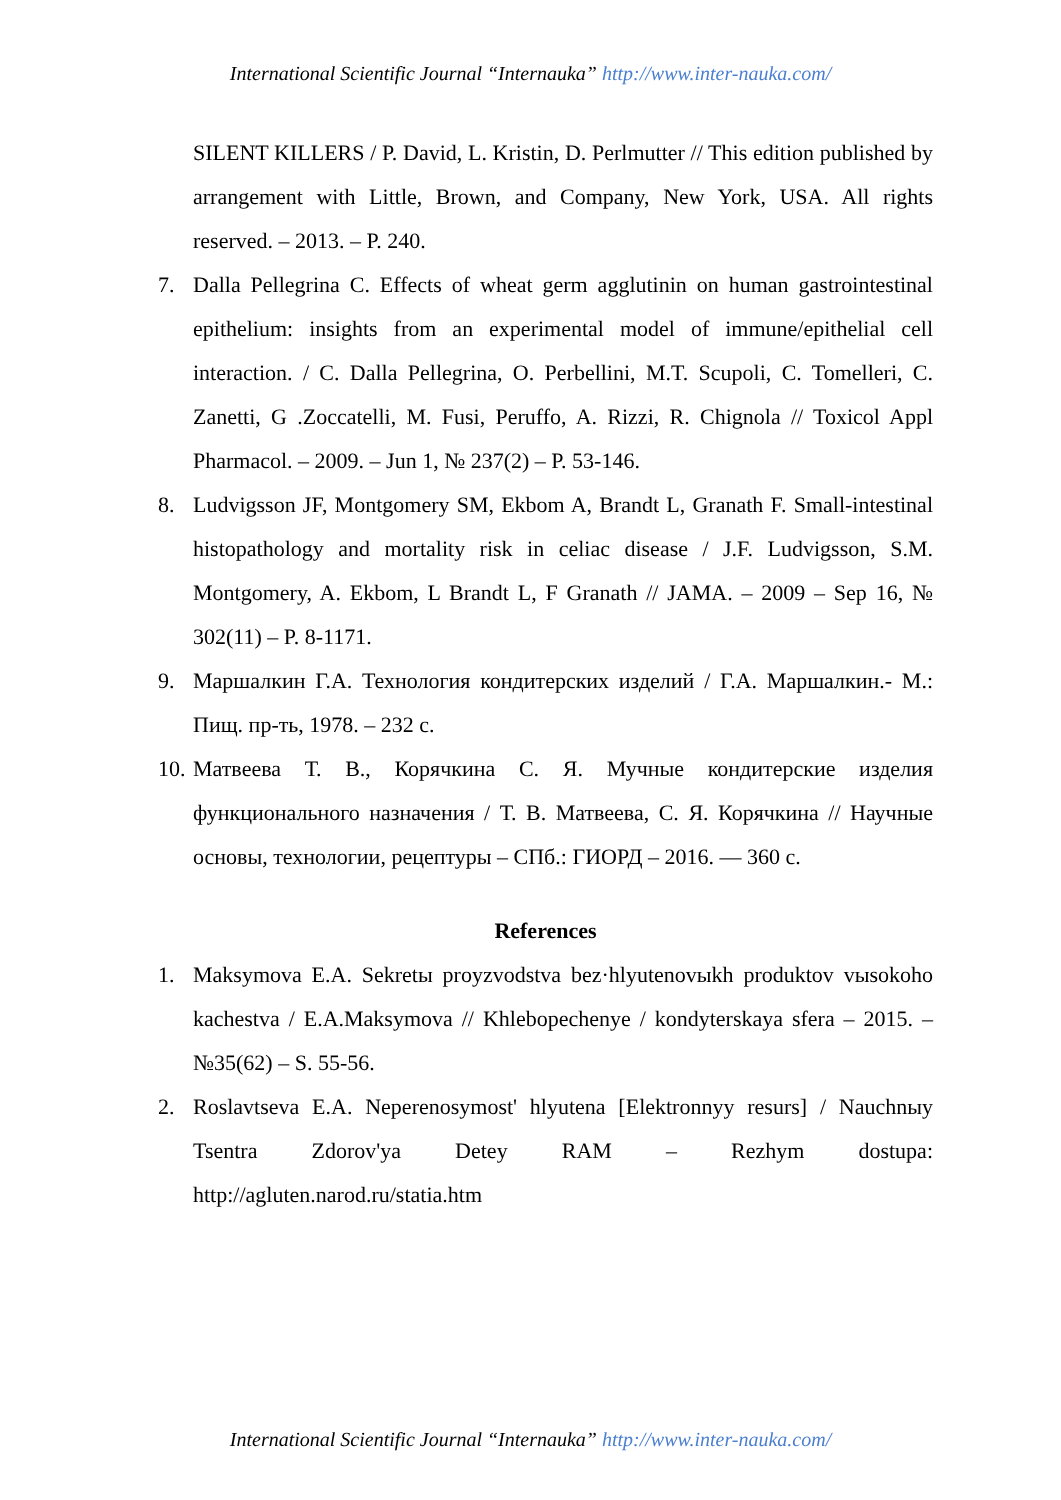International Scientific Journal “Internauka” http://www.inter-nauka.com/
SILENT KILLERS / P. David, L. Kristin, D. Perlmutter // This edition published by arrangement with Little, Brown, and Company, New York, USA. All rights reserved. – 2013. – P. 240.
7. Dalla Pellegrina C. Effects of wheat germ agglutinin on human gastrointestinal epithelium: insights from an experimental model of immune/epithelial cell interaction. / C. Dalla Pellegrina, O. Perbellini, M.T. Scupoli, C. Tomelleri, C. Zanetti, G .Zoccatelli, M. Fusi, Peruffo, A. Rizzi, R. Chignola // Toxicol Appl Pharmacol. – 2009. – Jun 1, № 237(2) – P. 53-146.
8. Ludvigsson JF, Montgomery SM, Ekbom A, Brandt L, Granath F. Small-intestinal histopathology and mortality risk in celiac disease / J.F. Ludvigsson, S.M. Montgomery, A. Ekbom, L Brandt L, F Granath // JAMA. – 2009 – Sep 16, № 302(11) – P. 8-1171.
9. Маршалкин Г.А. Технология кондитерских изделий / Г.А. Маршалкин.- М.: Пищ. пр-ть, 1978. – 232 с.
10. Матвеева Т. В., Корячкина С. Я. Мучные кондитерские изделия функционального назначения / Т. В. Матвеева, С. Я. Корячкина // Научные основы, технологии, рецептуры – СПб.: ГИОРД – 2016. — 360 с.
References
1. Maksymova E.A. Sekretы proyzvodstva bez·hlyutenovыkh produktov vыsokoho kachestva / E.A.Maksymova // Khlebopechenye / kondyterskaya sfera – 2015. – №35(62) – S. 55-56.
2. Roslavtseva E.A. Neperenosymost' hlyutena [Elektronnyy resurs] / Nauchnыy Tsentra Zdorov'ya Detey RAM – Rezhym dostupa: http://agluten.narod.ru/statia.htm
International Scientific Journal “Internauka” http://www.inter-nauka.com/